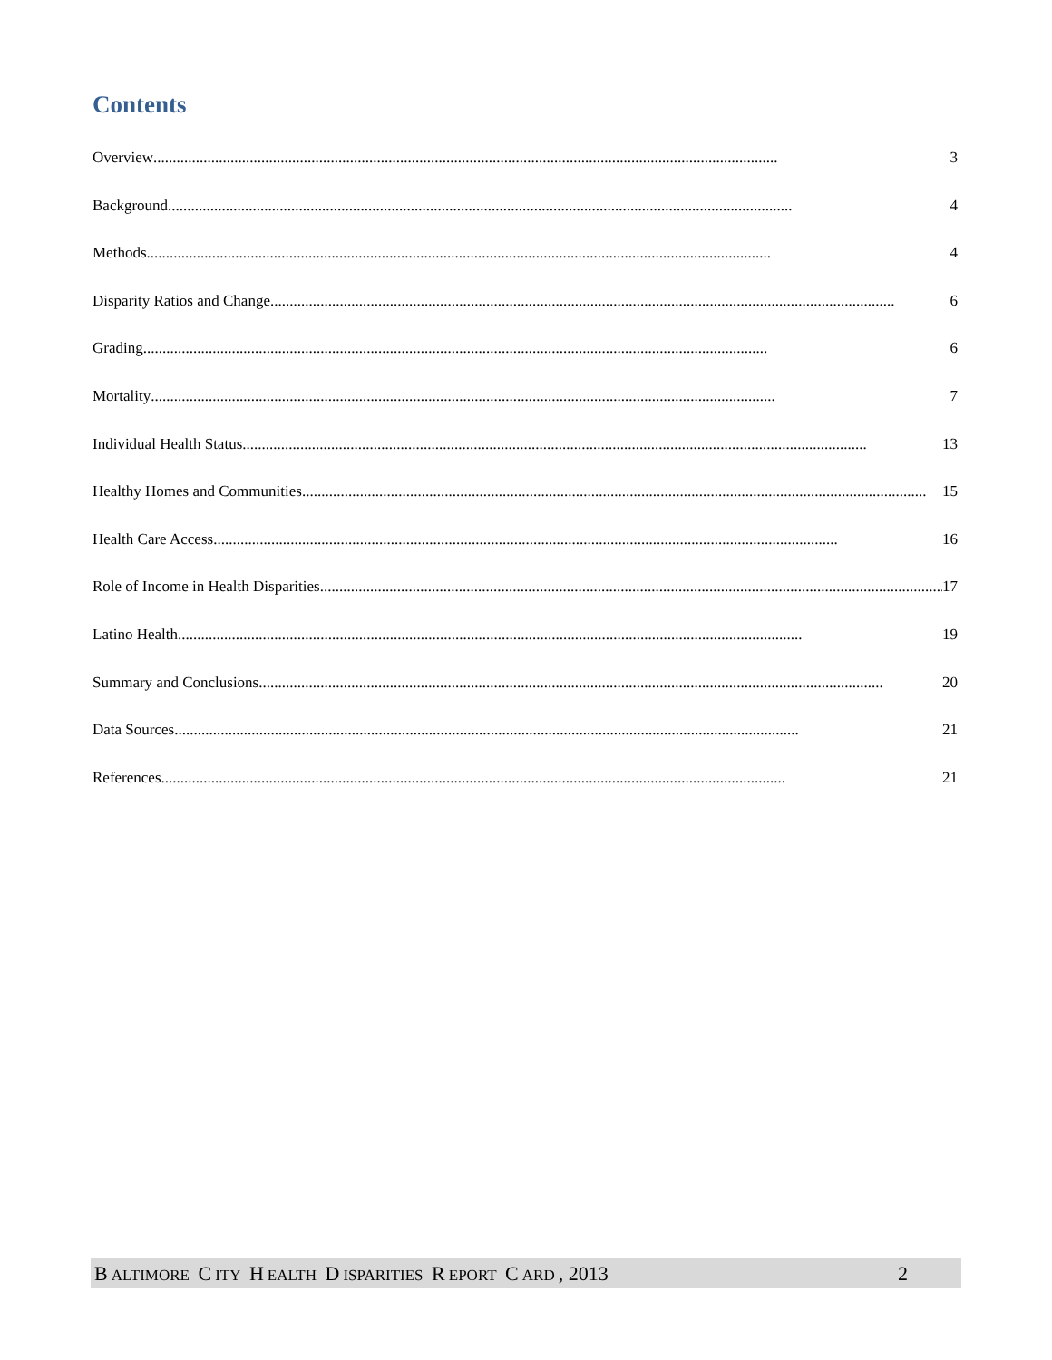Contents
Overview.................................................................................................................................................................. 3
Background .................................................................................................................................................................. 4
Methods .................................................................................................................................................................. 4
Disparity Ratios and Change.................................................................................................................................................................. 6
Grading.................................................................................................................................................................. 6
Mortality .................................................................................................................................................................. 7
Individual Health Status .................................................................................................................................................................. 13
Healthy Homes and Communities.................................................................................................................................................................. 15
Health Care Access.................................................................................................................................................................. 16
Role of Income in Health Disparities.................................................................................................................................................................. 17
Latino Health.................................................................................................................................................................. 19
Summary and Conclusions .................................................................................................................................................................. 20
Data Sources.................................................................................................................................................................. 21
References .................................................................................................................................................................. 21
B ALTIMORE C ITY H EALTH D ISPARITIES R EPORT C ARD, 2013 2